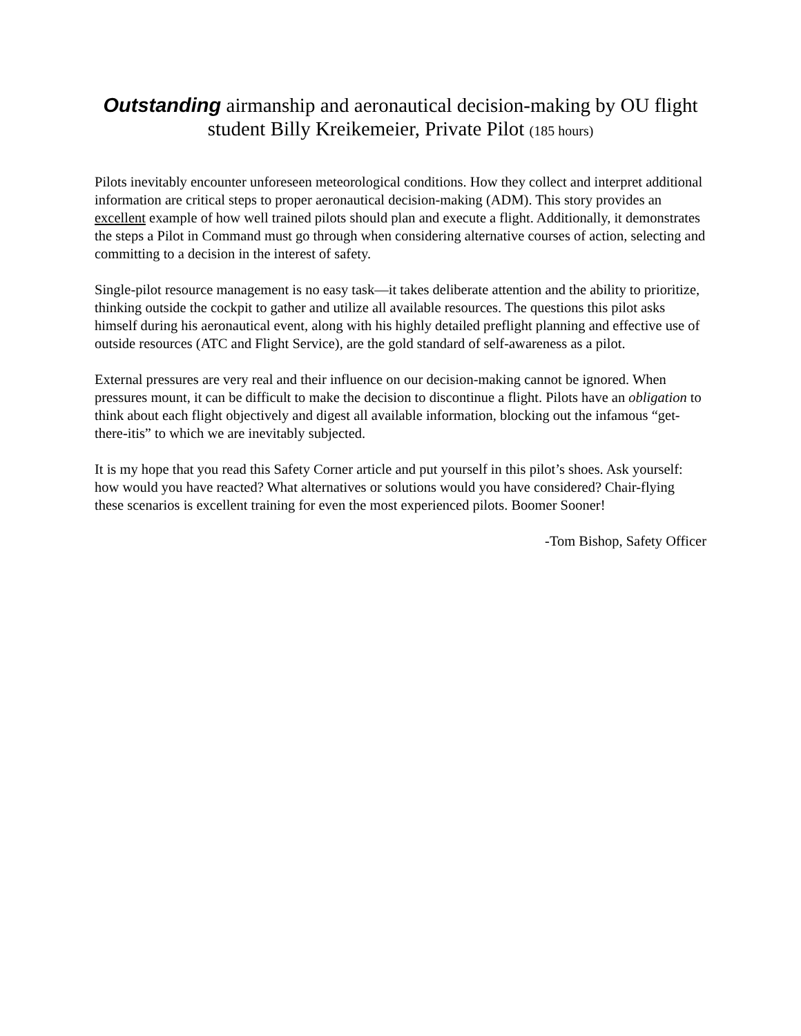Outstanding airmanship and aeronautical decision-making by OU flight student Billy Kreikemeier, Private Pilot (185 hours)
Pilots inevitably encounter unforeseen meteorological conditions. How they collect and interpret additional information are critical steps to proper aeronautical decision-making (ADM). This story provides an excellent example of how well trained pilots should plan and execute a flight. Additionally, it demonstrates the steps a Pilot in Command must go through when considering alternative courses of action, selecting and committing to a decision in the interest of safety.
Single-pilot resource management is no easy task—it takes deliberate attention and the ability to prioritize, thinking outside the cockpit to gather and utilize all available resources. The questions this pilot asks himself during his aeronautical event, along with his highly detailed preflight planning and effective use of outside resources (ATC and Flight Service), are the gold standard of self-awareness as a pilot.
External pressures are very real and their influence on our decision-making cannot be ignored. When pressures mount, it can be difficult to make the decision to discontinue a flight. Pilots have an obligation to think about each flight objectively and digest all available information, blocking out the infamous “get-there-itis” to which we are inevitably subjected.
It is my hope that you read this Safety Corner article and put yourself in this pilot’s shoes. Ask yourself: how would you have reacted? What alternatives or solutions would you have considered? Chair-flying these scenarios is excellent training for even the most experienced pilots. Boomer Sooner!
-Tom Bishop, Safety Officer